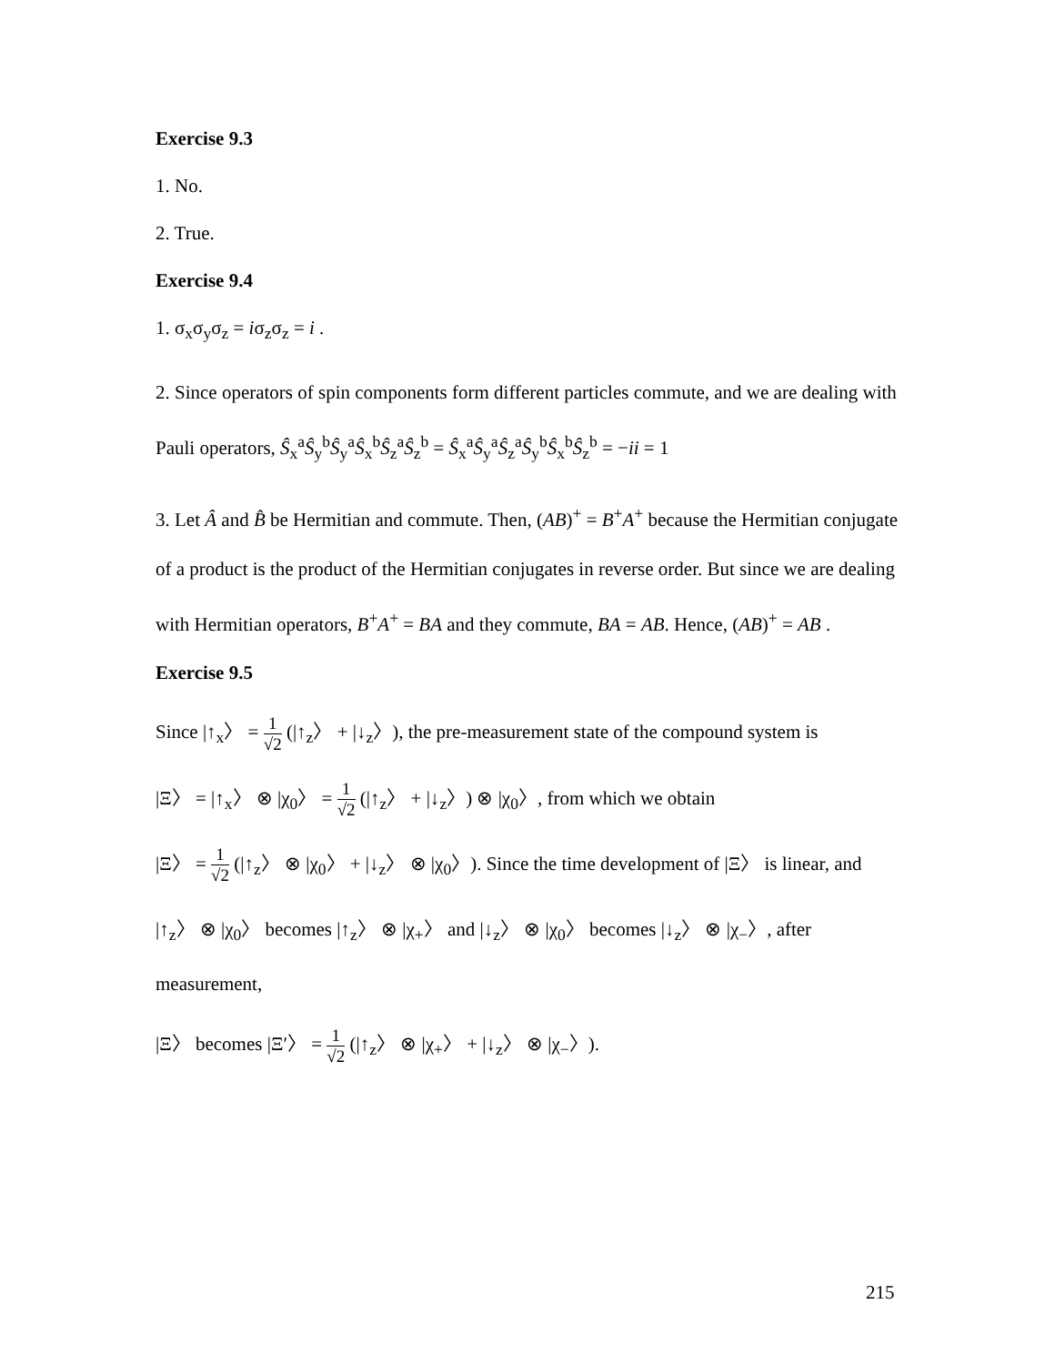Exercise 9.3
1. No.
2. True.
Exercise 9.4
1. σ<sub>x</sub>σ<sub>y</sub>σ<sub>z</sub> = iσ<sub>z</sub>σ<sub>z</sub> = i .
2. Since operators of spin components form different particles commute, and we are dealing with Pauli operators, Ŝ<sub>x</sub><sup>a</sup>Ŝ<sub>y</sub><sup>b</sup>Ŝ<sub>y</sub><sup>a</sup>Ŝ<sub>x</sub><sup>b</sup>Ŝ<sub>z</sub><sup>a</sup>Ŝ<sub>z</sub><sup>b</sup> = Ŝ<sub>x</sub><sup>a</sup>Ŝ<sub>y</sub><sup>a</sup>Ŝ<sub>z</sub><sup>a</sup>Ŝ<sub>y</sub><sup>b</sup>Ŝ<sub>x</sub><sup>b</sup>Ŝ<sub>z</sub><sup>b</sup> = −ii = 1
3. Let Â and B̂ be Hermitian and commute. Then, (AB)<sup>+</sup> = B<sup>+</sup>A<sup>+</sup> because the Hermitian conjugate of a product is the product of the Hermitian conjugates in reverse order. But since we are dealing with Hermitian operators, B<sup>+</sup>A<sup>+</sup> = BA and they commute, BA = AB. Hence, (AB)<sup>+</sup> = AB .
Exercise 9.5
Since |↑<sub>x</sub>〉 = 1 √2 (|↑<sub>z</sub>〉 + |↓<sub>z</sub>〉), the pre-measurement state of the compound system is
|Ξ〉 = |↑<sub>x</sub>〉 ⊗ |χ<sub>0</sub>〉 = 1 √2 (|↑<sub>z</sub>〉 + |↓<sub>z</sub>〉) ⊗ |χ<sub>0</sub>〉, from which we obtain
|Ξ〉 = 1 √2 (|↑<sub>z</sub>〉 ⊗ |χ<sub>0</sub>〉 + |↓<sub>z</sub>〉 ⊗ |χ<sub>0</sub>〉). Since the time development of |Ξ〉 is linear, and
|↑<sub>z</sub>〉 ⊗ |χ<sub>0</sub>〉 becomes |↑<sub>z</sub>〉 ⊗ |χ<sub>+</sub>〉 and |↓<sub>z</sub>〉 ⊗ |χ<sub>0</sub>〉 becomes |↓<sub>z</sub>〉 ⊗ |χ<sub>−</sub>〉, after measurement,
|Ξ〉 becomes |Ξ′〉 = 1 √2 (|↑<sub>z</sub>〉 ⊗ |χ<sub>+</sub>〉 + |↓<sub>z</sub>〉 ⊗ |χ<sub>−</sub>〉).
215